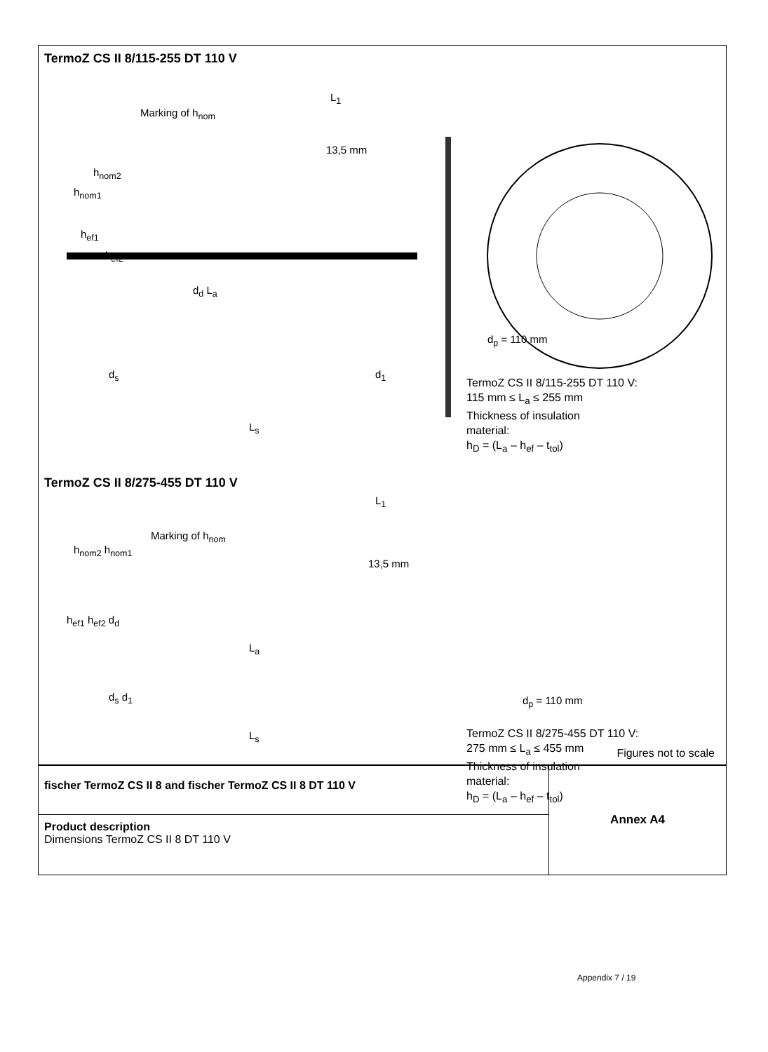TermoZ CS II 8/115-255 DT 110 V
Marking of h<sub>nom</sub>
L<sub>1</sub>
h<sub>nom2</sub>
h<sub>nom1</sub>
13,5 mm
h<sub>ef1</sub>
h<sub>ef2</sub>
d<sub>d</sub> L<sub>a</sub>
d<sub>p</sub> = 110 mm
d<sub>s</sub> d<sub>1</sub>
L<sub>s</sub>
TermoZ CS II 8/115-255 DT 110 V:
115 mm ≤ L<sub>a</sub> ≤ 255 mm
Thickness of insulation
material:
h<sub>D</sub> = (L<sub>a</sub> – h<sub>ef</sub> – t<sub>tol</sub>)
TermoZ CS II 8/275-455 DT 110 V
Marking of h<sub>nom</sub>
L<sub>1</sub>
h<sub>nom2</sub> h<sub>nom1</sub>
13,5 mm
h<sub>ef1</sub> h<sub>ef2</sub> d<sub>d</sub>
L<sub>a</sub>
d<sub>p</sub> = 110 mm
d<sub>s</sub> d<sub>1</sub>
L<sub>s</sub>
TermoZ CS II 8/275-455 DT 110 V:
275 mm ≤ L<sub>a</sub> ≤ 455 mm
Thickness of insulation
material:
h<sub>D</sub> = (L<sub>a</sub> – h<sub>ef</sub> – t<sub>tol</sub>)
Figures not to scale
fischer TermoZ CS II 8 and fischer TermoZ CS II 8 DT 110 V
Product description
Dimensions TermoZ CS II 8 DT 110 V
Annex A4
Appendix 7 / 19